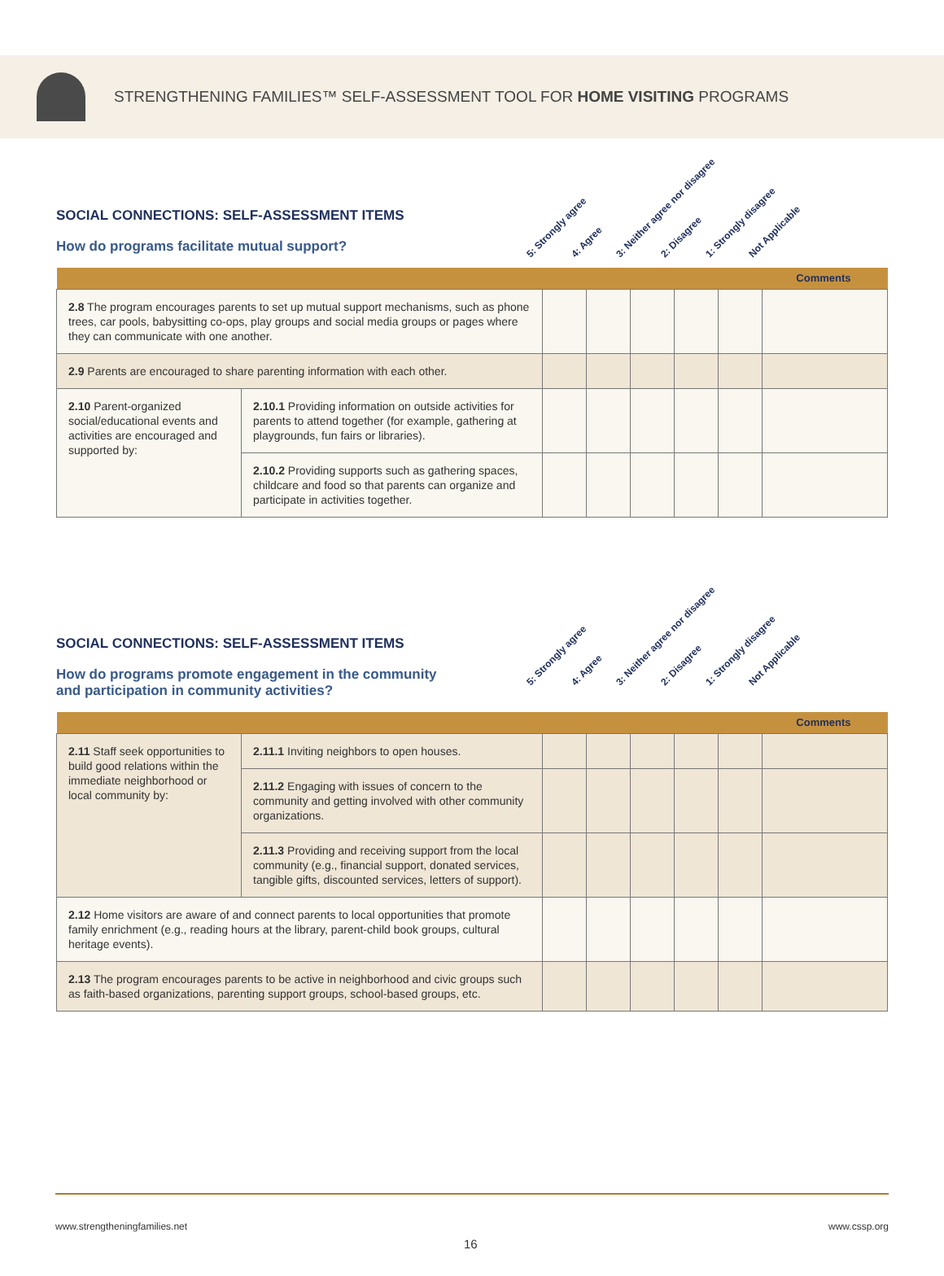STRENGTHENING FAMILIES™ SELF-ASSESSMENT TOOL FOR HOME VISITING PROGRAMS
SOCIAL CONNECTIONS: SELF-ASSESSMENT ITEMS
How do programs facilitate mutual support?
5: Strongly agree 4: Agree 3: Neither agree nor disagree 2: Disagree 1: Strongly disagree Not Applicable
| Comments | | | | | | | |
| 2.8 The program encourages parents to set up mutual support mechanisms, such as phone trees, car pools, babysitting co-ops, play groups and social media groups or pages where they can communicate with one another. | | | | | | | |
| 2.9 Parents are encouraged to share parenting information with each other. | | | | | | | |
| 2.10 Parent-organized social/educational events and activities are encouraged and supported by: | 2.10.1 Providing information on outside activities for parents to attend together (for example, gathering at playgrounds, fun fairs or libraries). | | | | | | |
| | 2.10.2 Providing supports such as gathering spaces, childcare and food so that parents can organize and participate in activities together. | | | | | | |
SOCIAL CONNECTIONS: SELF-ASSESSMENT ITEMS
How do programs promote engagement in the community and participation in community activities?
5: Strongly agree 4: Agree 3: Neither agree nor disagree 2: Disagree 1: Strongly disagree Not Applicable
| Comments | | | | | | | |
| 2.11 Staff seek opportunities to build good relations within the immediate neighborhood or local community by: | 2.11.1 Inviting neighbors to open houses. | | | | | | |
| | 2.11.2 Engaging with issues of concern to the community and getting involved with other community organizations. | | | | | | |
| | 2.11.3 Providing and receiving support from the local community (e.g., financial support, donated services, tangible gifts, discounted services, letters of support). | | | | | | |
| 2.12 Home visitors are aware of and connect parents to local opportunities that promote family enrichment (e.g., reading hours at the library, parent-child book groups, cultural heritage events). | | | | | | | |
| 2.13 The program encourages parents to be active in neighborhood and civic groups such as faith-based organizations, parenting support groups, school-based groups, etc. | | | | | | | |
www.strengtheningfamilies.net www.cssp.org
16